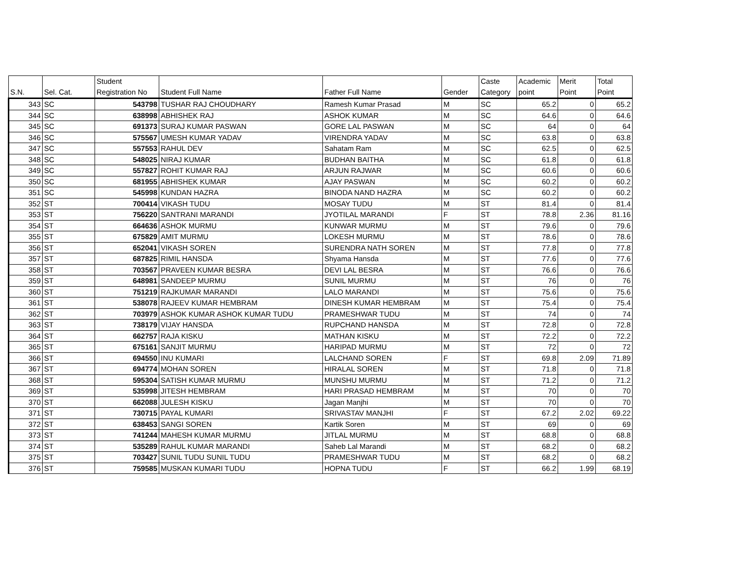| S.N. | Sel. Cat. | Student Registration No | Student Full Name | Father Full Name | Gender | Caste Category | Academic point | Merit Point | Total Point |
| --- | --- | --- | --- | --- | --- | --- | --- | --- | --- |
| 343 | SC | 543798 | TUSHAR RAJ CHOUDHARY | Ramesh Kumar Prasad | M | SC | 65.2 | 0 | 65.2 |
| 344 | SC | 638998 | ABHISHEK RAJ | ASHOK KUMAR | M | SC | 64.6 | 0 | 64.6 |
| 345 | SC | 691373 | SURAJ KUMAR PASWAN | GORE LAL PASWAN | M | SC | 64 | 0 | 64 |
| 346 | SC | 575567 | UMESH KUMAR YADAV | VIRENDRA YADAV | M | SC | 63.8 | 0 | 63.8 |
| 347 | SC | 557553 | RAHUL DEV | Sahatam Ram | M | SC | 62.5 | 0 | 62.5 |
| 348 | SC | 548025 | NIRAJ KUMAR | BUDHAN BAITHA | M | SC | 61.8 | 0 | 61.8 |
| 349 | SC | 557827 | ROHIT KUMAR RAJ | ARJUN RAJWAR | M | SC | 60.6 | 0 | 60.6 |
| 350 | SC | 681955 | ABHISHEK KUMAR | AJAY PASWAN | M | SC | 60.2 | 0 | 60.2 |
| 351 | SC | 545998 | KUNDAN HAZRA | BINODA NAND HAZRA | M | SC | 60.2 | 0 | 60.2 |
| 352 | ST | 700414 | VIKASH TUDU | MOSAY TUDU | M | ST | 81.4 | 0 | 81.4 |
| 353 | ST | 756220 | SANTRANI MARANDI | JYOTILAL MARANDI | F | ST | 78.8 | 2.36 | 81.16 |
| 354 | ST | 664636 | ASHOK MURMU | KUNWAR MURMU | M | ST | 79.6 | 0 | 79.6 |
| 355 | ST | 675829 | AMIT MURMU | LOKESH MURMU | M | ST | 78.6 | 0 | 78.6 |
| 356 | ST | 652041 | VIKASH SOREN | SURENDRA NATH SOREN | M | ST | 77.8 | 0 | 77.8 |
| 357 | ST | 687825 | RIMIL HANSDA | Shyama Hansda | M | ST | 77.6 | 0 | 77.6 |
| 358 | ST | 703567 | PRAVEEN KUMAR BESRA | DEVI LAL BESRA | M | ST | 76.6 | 0 | 76.6 |
| 359 | ST | 648981 | SANDEEP MURMU | SUNIL MURMU | M | ST | 76 | 0 | 76 |
| 360 | ST | 751219 | RAJKUMAR MARANDI | LALO MARANDI | M | ST | 75.6 | 0 | 75.6 |
| 361 | ST | 538078 | RAJEEV KUMAR HEMBRAM | DINESH KUMAR HEMBRAM | M | ST | 75.4 | 0 | 75.4 |
| 362 | ST | 703979 | ASHOK KUMAR ASHOK KUMAR TUDU | PRAMESHWAR TUDU | M | ST | 74 | 0 | 74 |
| 363 | ST | 738179 | VIJAY HANSDA | RUPCHAND HANSDA | M | ST | 72.8 | 0 | 72.8 |
| 364 | ST | 662757 | RAJA KISKU | MATHAN KISKU | M | ST | 72.2 | 0 | 72.2 |
| 365 | ST | 675161 | SANJIT MURMU | HARIPAD MURMU | M | ST | 72 | 0 | 72 |
| 366 | ST | 694550 | INU KUMARI | LALCHAND SOREN | F | ST | 69.8 | 2.09 | 71.89 |
| 367 | ST | 694774 | MOHAN SOREN | HIRALAL SOREN | M | ST | 71.8 | 0 | 71.8 |
| 368 | ST | 595304 | SATISH KUMAR MURMU | MUNSHU MURMU | M | ST | 71.2 | 0 | 71.2 |
| 369 | ST | 535998 | JITESH HEMBRAM | HARI PRASAD HEMBRAM | M | ST | 70 | 0 | 70 |
| 370 | ST | 662088 | JULESH KISKU | Jagan Manjhi | M | ST | 70 | 0 | 70 |
| 371 | ST | 730715 | PAYAL KUMARI | SRIVASTAV MANJHI | F | ST | 67.2 | 2.02 | 69.22 |
| 372 | ST | 638453 | SANGI SOREN | Kartik Soren | M | ST | 69 | 0 | 69 |
| 373 | ST | 741244 | MAHESH KUMAR MURMU | JITLAL MURMU | M | ST | 68.8 | 0 | 68.8 |
| 374 | ST | 535289 | RAHUL KUMAR MARANDI | Saheb Lal Marandi | M | ST | 68.2 | 0 | 68.2 |
| 375 | ST | 703427 | SUNIL TUDU SUNIL TUDU | PRAMESHWAR TUDU | M | ST | 68.2 | 0 | 68.2 |
| 376 | ST | 759585 | MUSKAN KUMARI TUDU | HOPNA TUDU | F | ST | 66.2 | 1.99 | 68.19 |